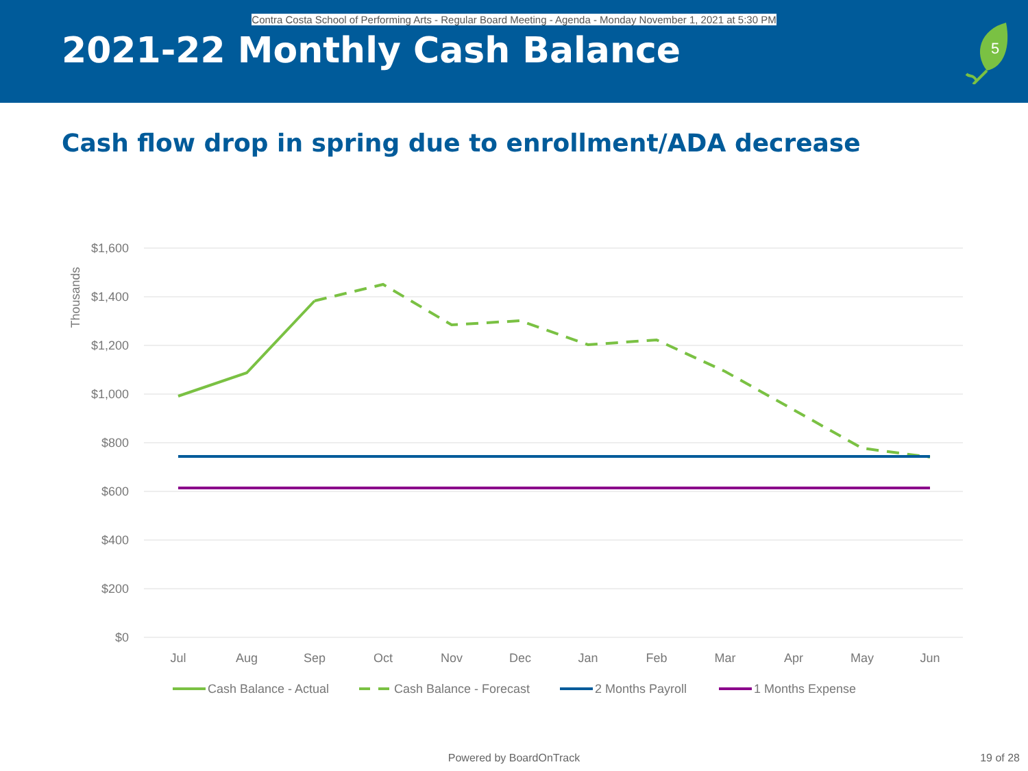Contra Costa School of Performing Arts - Regular Board Meeting - Agenda - Monday November 1, 2021 at 5:30 PM
2021-22 Monthly Cash Balance
5
Cash flow drop in spring due to enrollment/ADA decrease
$1,600
$1,400
$1,200
$1,000
$800
$600
$400
$200
$0
Thousands
Jul
Aug
Sep
Oct
Nov
Dec
Jan
Feb
Mar
Apr
May
Jun
Cash Balance - Actual
Cash Balance - Forecast
2 Months Payroll
1 Months Expense
Powered by BoardOnTrack 19 of 28